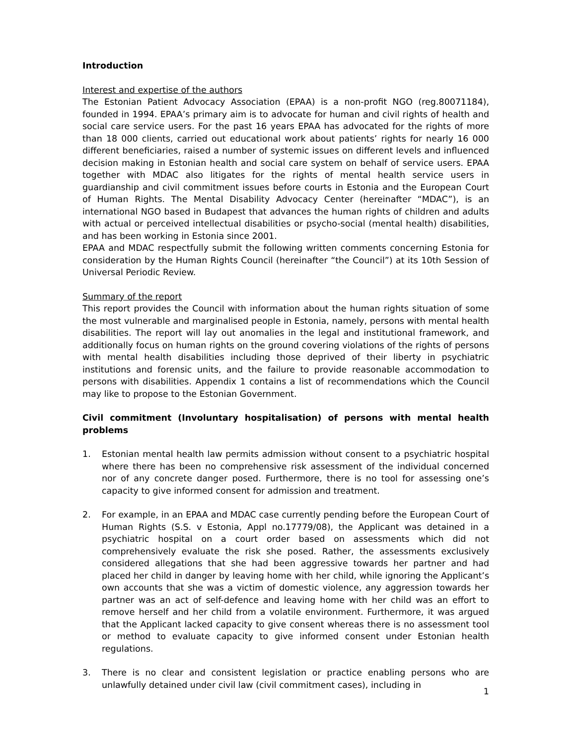Introduction
Interest and expertise of the authors
The Estonian Patient Advocacy Association (EPAA) is a non-profit NGO (reg.80071184), founded in 1994. EPAA’s primary aim is to advocate for human and civil rights of health and social care service users. For the past 16 years EPAA has advocated for the rights of more than 18 000 clients, carried out educational work about patients’ rights for nearly 16 000 different beneficiaries, raised a number of systemic issues on different levels and influenced decision making in Estonian health and social care system on behalf of service users. EPAA together with MDAC also litigates for the rights of mental health service users in guardianship and civil commitment issues before courts in Estonia and the European Court of Human Rights. The Mental Disability Advocacy Center (hereinafter “MDAC”), is an international NGO based in Budapest that advances the human rights of children and adults with actual or perceived intellectual disabilities or psycho-social (mental health) disabilities, and has been working in Estonia since 2001.
EPAA and MDAC respectfully submit the following written comments concerning Estonia for consideration by the Human Rights Council (hereinafter “the Council”) at its 10th Session of Universal Periodic Review.
Summary of the report
This report provides the Council with information about the human rights situation of some the most vulnerable and marginalised people in Estonia, namely, persons with mental health disabilities. The report will lay out anomalies in the legal and institutional framework, and additionally focus on human rights on the ground covering violations of the rights of persons with mental health disabilities including those deprived of their liberty in psychiatric institutions and forensic units, and the failure to provide reasonable accommodation to persons with disabilities. Appendix 1 contains a list of recommendations which the Council may like to propose to the Estonian Government.
Civil commitment (Involuntary hospitalisation) of persons with mental health problems
1. Estonian mental health law permits admission without consent to a psychiatric hospital where there has been no comprehensive risk assessment of the individual concerned nor of any concrete danger posed. Furthermore, there is no tool for assessing one’s capacity to give informed consent for admission and treatment.
2. For example, in an EPAA and MDAC case currently pending before the European Court of Human Rights (S.S. v Estonia, Appl no.17779/08), the Applicant was detained in a psychiatric hospital on a court order based on assessments which did not comprehensively evaluate the risk she posed. Rather, the assessments exclusively considered allegations that she had been aggressive towards her partner and had placed her child in danger by leaving home with her child, while ignoring the Applicant’s own accounts that she was a victim of domestic violence, any aggression towards her partner was an act of self-defence and leaving home with her child was an effort to remove herself and her child from a volatile environment. Furthermore, it was argued that the Applicant lacked capacity to give consent whereas there is no assessment tool or method to evaluate capacity to give informed consent under Estonian health regulations.
3. There is no clear and consistent legislation or practice enabling persons who are unlawfully detained under civil law (civil commitment cases), including in
1